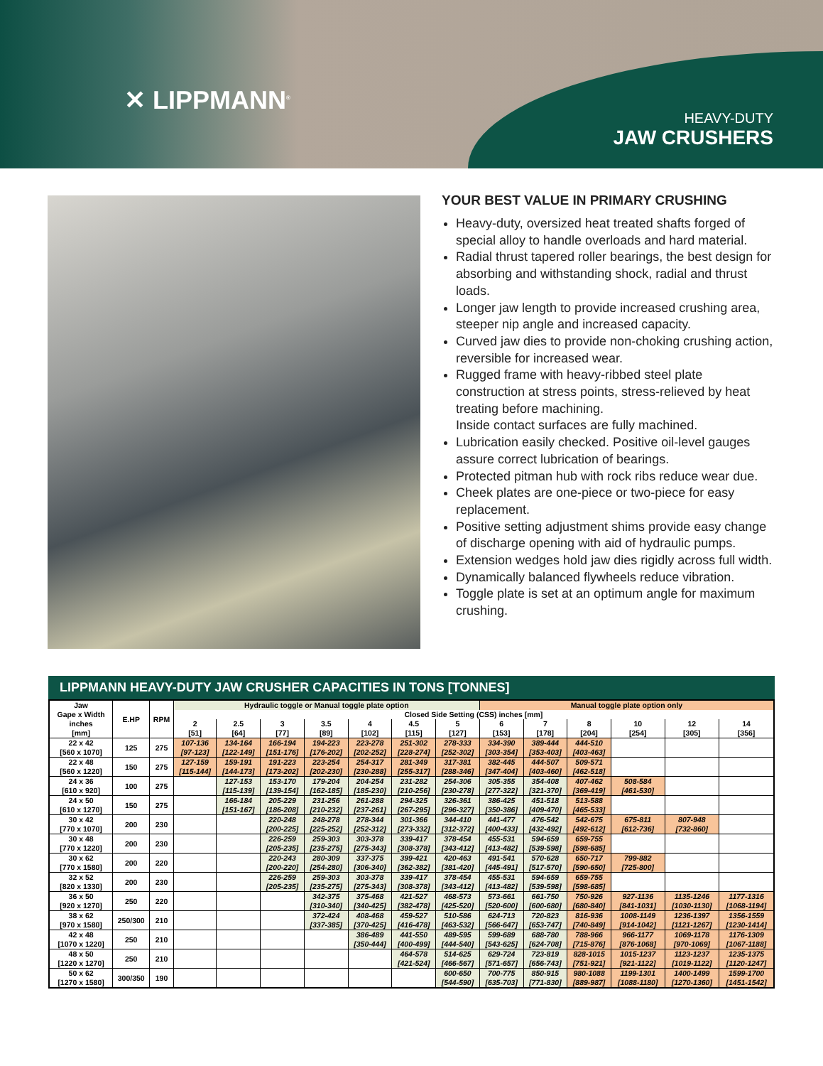✕ LIPPMANN<sup>®</sup>
HEAVY-DUTY
JAW CRUSHERS
YOUR BEST VALUE IN PRIMARY CRUSHING
Heavy-duty, oversized heat treated shafts forged of special alloy to handle overloads and hard material.
Radial thrust tapered roller bearings, the best design for absorbing and withstanding shock, radial and thrust loads.
Longer jaw length to provide increased crushing area, steeper nip angle and increased capacity.
Curved jaw dies to provide non-choking crushing action, reversible for increased wear.
Rugged frame with heavy-ribbed steel plate construction at stress points, stress-relieved by heat treating before machining.
Inside contact surfaces are fully machined.
Lubrication easily checked. Positive oil-level gauges assure correct lubrication of bearings.
Protected pitman hub with rock ribs reduce wear due.
Cheek plates are one-piece or two-piece for easy replacement.
Positive setting adjustment shims provide easy change of discharge opening with aid of hydraulic pumps.
Extension wedges hold jaw dies rigidly across full width.
Dynamically balanced flywheels reduce vibration.
Toggle plate is set at an optimum angle for maximum crushing.
LIPPMANN HEAVY-DUTY JAW CRUSHER CAPACITIES IN TONS [TONNES]
| Jaw Gape x Width inches [mm] | E.HP | RPM | Hydraulic toggle or Manual toggle plate option | | | | | | | Manual toggle plate option only | | | | | |
| --- | --- | --- | --- | --- | --- | --- | --- | --- | --- | --- | --- | --- | --- | --- | --- |
| | | | Closed Side Setting (CSS) inches [mm] | | | | | | | | | | | | |
| | | | 2 [51] | 2.5 [64] | 3 [77] | 3.5 [89] | 4 [102] | 4.5 [115] | 5 [127] | 6 [153] | 7 [178] | 8 [204] | 10 [254] | 12 [305] | 14 [356] |
| 22 x 42 [560 x 1070] | 125 | 275 | 107-136 [97-123] | 134-164 [122-149] | 166-194 [151-176] | 194-223 [176-202] | 223-278 [202-252] | 251-302 [228-274] | 278-333 [252-302] | 334-390 [303-354] | 389-444 [353-403] | 444-510 [403-463] | | | |
| 22 x 48 [560 x 1220] | 150 | 275 | 127-159 [115-144] | 159-191 [144-173] | 191-223 [173-202] | 223-254 [202-230] | 254-317 [230-288] | 281-349 [255-317] | 317-381 [288-346] | 382-445 [347-404] | 444-507 [403-460] | 509-571 [462-518] | | | |
| 24 x 36 [610 x 920] | 100 | 275 | | 127-153 [115-139] | 153-170 [139-154] | 179-204 [162-185] | 204-254 [185-230] | 231-282 [210-256] | 254-306 [230-278] | 305-355 [277-322] | 354-408 [321-370] | 407-462 [369-419] | 508-584 [461-530] | | |
| 24 x 50 [610 x 1270] | 150 | 275 | | 166-184 [151-167] | 205-229 [186-208] | 231-256 [210-232] | 261-288 [237-261] | 294-325 [267-295] | 326-361 [296-327] | 386-425 [350-386] | 451-518 [409-470] | 513-588 [465-533] | | | |
| 30 x 42 [770 x 1070] | 200 | 230 | | | 220-248 [200-225] | 248-278 [225-252] | 278-344 [252-312] | 301-366 [273-332] | 344-410 [312-372] | 441-477 [400-433] | 476-542 [432-492] | 542-675 [492-612] | 675-811 [612-736] | 807-948 [732-860] | |
| 30 x 48 [770 x 1220] | 200 | 230 | | | 226-259 [205-235] | 259-303 [235-275] | 303-378 [275-343] | 339-417 [308-378] | 378-454 [343-412] | 455-531 [413-482] | 594-659 [539-598] | 659-755 [598-685] | | | |
| 30 x 62 [770 x 1580] | 200 | 220 | | | 220-243 [200-220] | 280-309 [254-280] | 337-375 [306-340] | 399-421 [362-382] | 420-463 [381-420] | 491-541 [445-491] | 570-628 [517-570] | 650-717 [590-650] | 799-882 [725-800] | | |
| 32 x 52 [820 x 1330] | 200 | 230 | | | 226-259 [205-235] | 259-303 [235-275] | 303-378 [275-343] | 339-417 [308-378] | 378-454 [343-412] | 455-531 [413-482] | 594-659 [539-598] | 659-755 [598-685] | | | |
| 36 x 50 [920 x 1270] | 250 | 220 | | | | 342-375 [310-340] | 375-468 [340-425] | 421-527 [382-478] | 468-573 [425-520] | 573-661 [520-600] | 661-750 [600-680] | 750-926 [680-840] | 927-1136 [841-1031] | 1135-1246 [1030-1130] | 1177-1316 [1068-1194] |
| 38 x 62 [970 x 1580] | 250/300 | 210 | | | | 372-424 [337-385] | 408-468 [370-425] | 459-527 [416-478] | 510-586 [463-532] | 624-713 [566-647] | 720-823 [653-747] | 816-936 [740-849] | 1008-1149 [914-1042] | 1236-1397 [1121-1267] | 1356-1559 [1230-1414] |
| 42 x 48 [1070 x 1220] | 250 | 210 | | | | | 386-489 [350-444] | 441-550 [400-499] | 489-595 [444-540] | 599-689 [543-625] | 688-780 [624-708] | 788-966 [715-876] | 966-1177 [876-1068] | 1069-1178 [970-1069] | 1176-1309 [1067-1188] |
| 48 x 50 [1220 x 1270] | 250 | 210 | | | | | | 464-578 [421-524] | 514-625 [466-567] | 629-724 [571-657] | 723-819 [656-743] | 828-1015 [751-921] | 1015-1237 [921-1122] | 1123-1237 [1019-1122] | 1235-1375 [1120-1247] |
| 50 x 62 [1270 x 1580] | 300/350 | 190 | | | | | | | 600-650 [544-590] | 700-775 [635-703] | 850-915 [771-830] | 980-1088 [889-987] | 1199-1301 [1088-1180] | 1400-1499 [1270-1360] | 1599-1700 [1451-1542] |